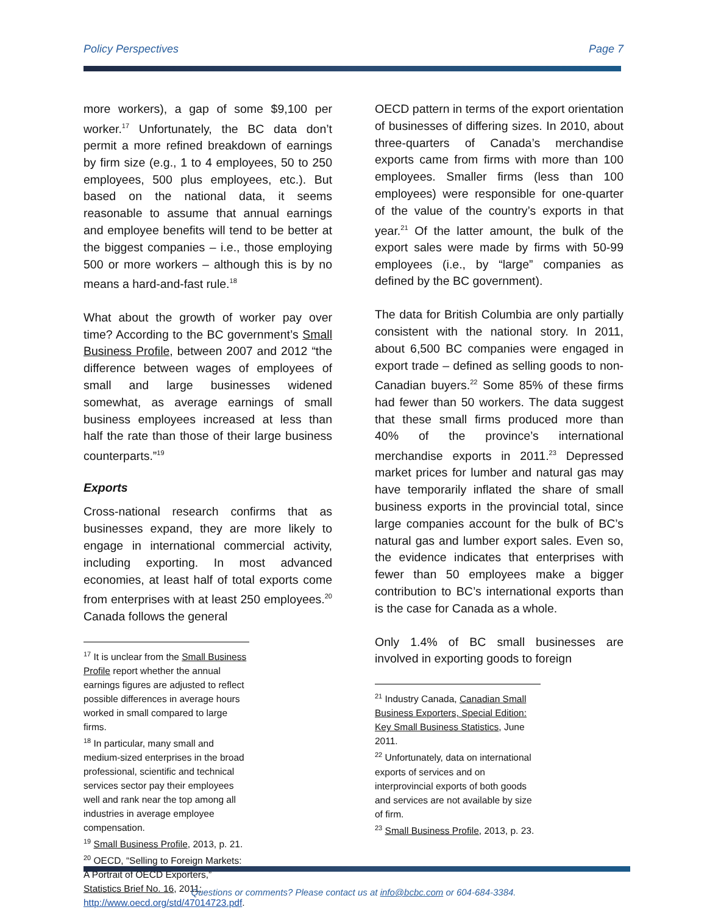Policy Perspectives Page 7
more workers), a gap of some $9,100 per worker.<sup>17</sup> Unfortunately, the BC data don’t permit a more refined breakdown of earnings by firm size (e.g., 1 to 4 employees, 50 to 250 employees, 500 plus employees, etc.). But based on the national data, it seems reasonable to assume that annual earnings and employee benefits will tend to be better at the biggest companies – i.e., those employing 500 or more workers – although this is by no means a hard-and-fast rule.<sup>18</sup>
What about the growth of worker pay over time? According to the BC government’s Small Business Profile, between 2007 and 2012 “the difference between wages of employees of small and large businesses widened somewhat, as average earnings of small business employees increased at less than half the rate than those of their large business counterparts.”<sup>19</sup>
Exports
Cross-national research confirms that as businesses expand, they are more likely to engage in international commercial activity, including exporting. In most advanced economies, at least half of total exports come from enterprises with at least 250 employees.<sup>20</sup> Canada follows the general
<sup>17</sup> It is unclear from the Small Business Profile report whether the annual earnings figures are adjusted to reflect possible differences in average hours worked in small compared to large firms.
<sup>18</sup> In particular, many small and medium-sized enterprises in the broad professional, scientific and technical services sector pay their employees well and rank near the top among all industries in average employee compensation.
<sup>19</sup> Small Business Profile, 2013, p. 21.
<sup>20</sup> OECD, “Selling to Foreign Markets: A Portrait of OECD Exporters,” Statistics Brief No. 16, 2011; http://www.oecd.org/std/47014723.pdf.
OECD pattern in terms of the export orientation of businesses of differing sizes. In 2010, about three-quarters of Canada’s merchandise exports came from firms with more than 100 employees. Smaller firms (less than 100 employees) were responsible for one-quarter of the value of the country’s exports in that year.<sup>21</sup> Of the latter amount, the bulk of the export sales were made by firms with 50-99 employees (i.e., by “large” companies as defined by the BC government).
The data for British Columbia are only partially consistent with the national story. In 2011, about 6,500 BC companies were engaged in export trade – defined as selling goods to non-Canadian buyers.<sup>22</sup> Some 85% of these firms had fewer than 50 workers. The data suggest that these small firms produced more than 40% of the province’s international merchandise exports in 2011.<sup>23</sup> Depressed market prices for lumber and natural gas may have temporarily inflated the share of small business exports in the provincial total, since large companies account for the bulk of BC’s natural gas and lumber export sales. Even so, the evidence indicates that enterprises with fewer than 50 employees make a bigger contribution to BC’s international exports than is the case for Canada as a whole.
Only 1.4% of BC small businesses are involved in exporting goods to foreign
<sup>21</sup> Industry Canada, Canadian Small Business Exporters, Special Edition: Key Small Business Statistics, June 2011.
<sup>22</sup> Unfortunately, data on international exports of services and on interprovincial exports of both goods and services are not available by size of firm.
<sup>23</sup> Small Business Profile, 2013, p. 23.
Questions or comments? Please contact us at info@bcbc.com or 604-684-3384.